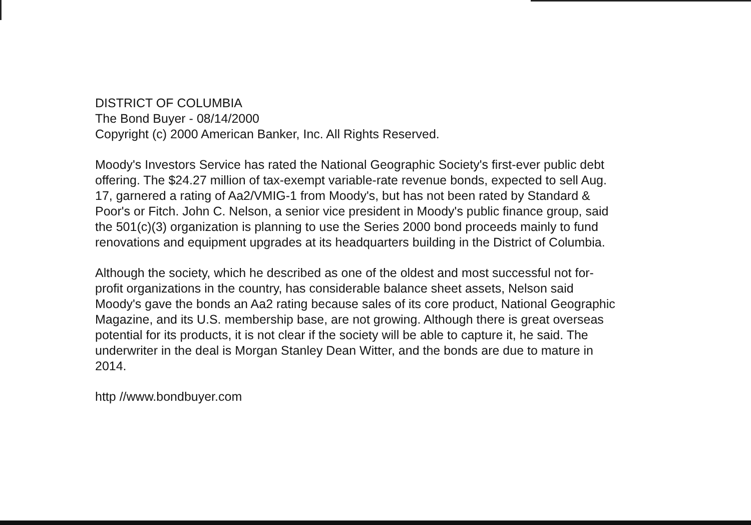DISTRICT OF COLUMBIA
The Bond Buyer - 08/14/2000
Copyright (c) 2000 American Banker, Inc. All Rights Reserved.
Moody's Investors Service has rated the National Geographic Society's first-ever public debt offering. The $24.27 million of tax-exempt variable-rate revenue bonds, expected to sell Aug. 17, garnered a rating of Aa2/VMIG-1 from Moody's, but has not been rated by Standard & Poor's or Fitch. John C. Nelson, a senior vice president in Moody's public finance group, said the 501(c)(3) organization is planning to use the Series 2000 bond proceeds mainly to fund renovations and equipment upgrades at its headquarters building in the District of Columbia.
Although the society, which he described as one of the oldest and most successful not for-profit organizations in the country, has considerable balance sheet assets, Nelson said Moody's gave the bonds an Aa2 rating because sales of its core product, National Geographic Magazine, and its U.S. membership base, are not growing. Although there is great overseas potential for its products, it is not clear if the society will be able to capture it, he said. The underwriter in the deal is Morgan Stanley Dean Witter, and the bonds are due to mature in 2014.
http //www.bondbuyer.com